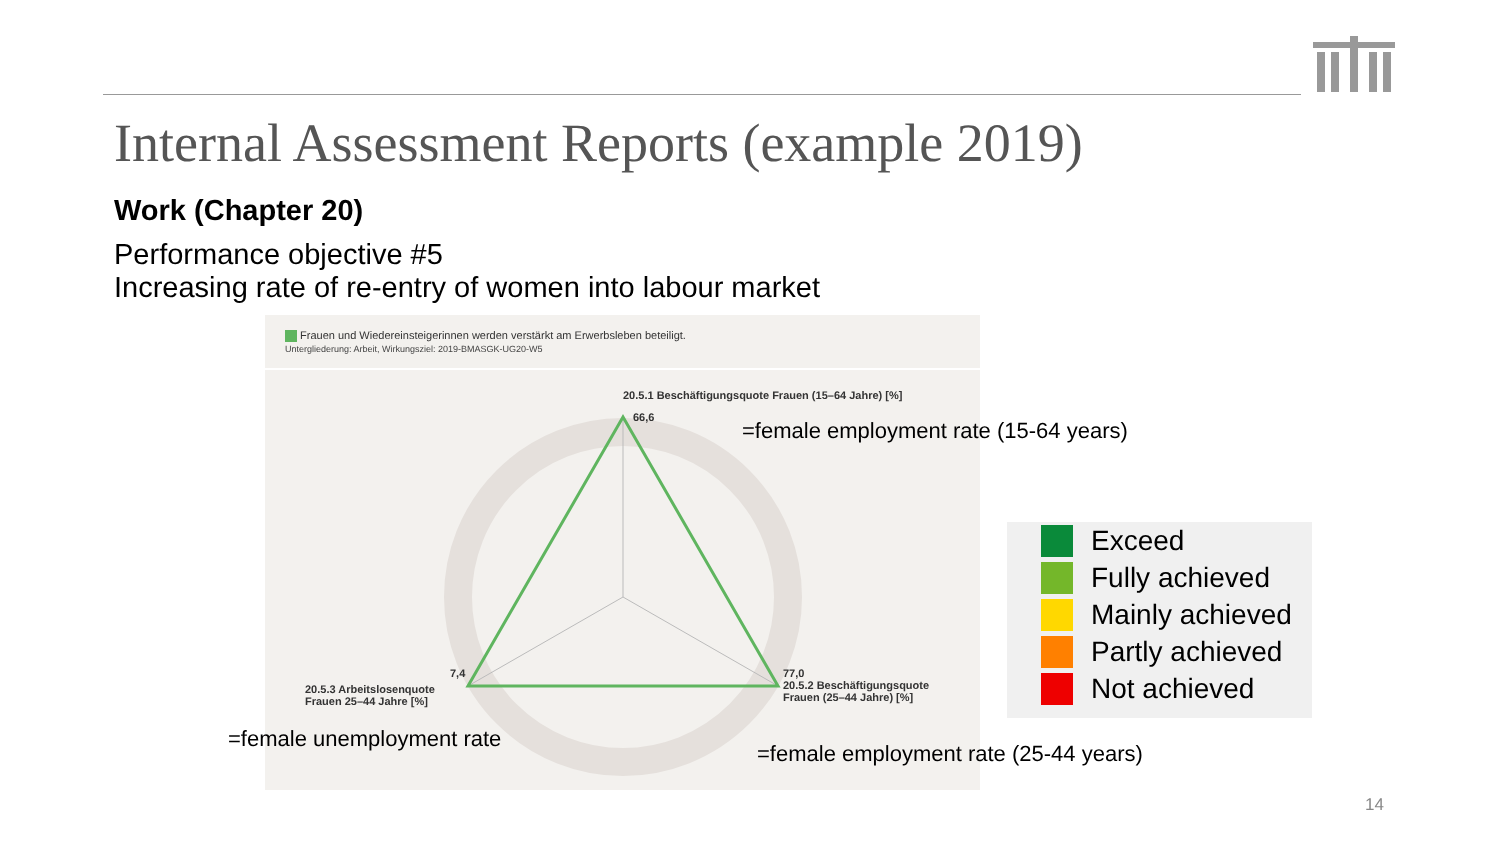Internal Assessment Reports (example 2019)
Work (Chapter 20)
Performance objective #5
Increasing rate of re-entry of women into labour market
Frauen und Wiedereinsteigerinnen werden verstärkt am Erwerbsleben beteiligt.
Untergliederung: Arbeit, Wirkungsziel: 2019-BMASGK-UG20-W5
20.5.1 Beschäftigungsquote Frauen (15–64 Jahre) [%]
66,6
20.5.3 Arbeitslosenquote
Frauen 25–44 Jahre [%]
7,4
77,0
20.5.2 Beschäftigungsquote
Frauen (25–44 Jahre) [%]
=female employment rate (15-64 years)
=female unemployment rate
=female employment rate (25-44 years)
Exceed
Fully achieved
Mainly achieved
Partly achieved
Not achieved
14